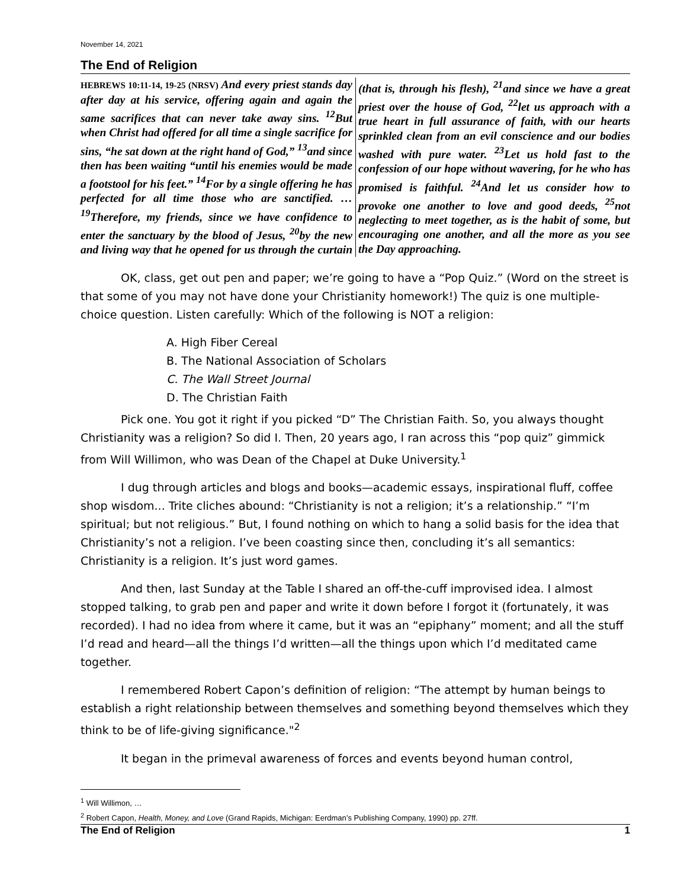November 14, 2021
The End of Religion
HEBREWS 10:11-14, 19-25 (NRSV) And every priest stands day after day at his service, offering again and again the same sacrifices that can never take away sins. <sup>12</sup>But when Christ had offered for all time a single sacrifice for sins, “he sat down at the right hand of God,” <sup>13</sup>and since then has been waiting “until his enemies would be made a footstool for his feet.” <sup>14</sup>For by a single offering he has perfected for all time those who are sanctified. …<sup>19</sup>Therefore, my friends, since we have confidence to enter the sanctuary by the blood of Jesus, <sup>20</sup>by the new and living way that he opened for us through the curtain (that is, through his flesh), <sup>21</sup>and since we have a great priest over the house of God, <sup>22</sup>let us approach with a true heart in full assurance of faith, with our hearts sprinkled clean from an evil conscience and our bodies washed with pure water. <sup>23</sup>Let us hold fast to the confession of our hope without wavering, for he who has promised is faithful. <sup>24</sup>And let us consider how to provoke one another to love and good deeds, <sup>25</sup>not neglecting to meet together, as is the habit of some, but encouraging one another, and all the more as you see the Day approaching.
OK, class, get out pen and paper; we’re going to have a “Pop Quiz.” (Word on the street is that some of you may not have done your Christianity homework!) The quiz is one multiple-choice question. Listen carefully: Which of the following is NOT a religion:
A. High Fiber Cereal
B. The National Association of Scholars
C. The Wall Street Journal
D. The Christian Faith
Pick one. You got it right if you picked “D” The Christian Faith. So, you always thought Christianity was a religion? So did I. Then, 20 years ago, I ran across this “pop quiz” gimmick from Will Willimon, who was Dean of the Chapel at Duke University.<sup>1</sup>
I dug through articles and blogs and books—academic essays, inspirational fluff, coffee shop wisdom... Trite cliches abound: “Christianity is not a religion; it’s a relationship.” “I’m spiritual; but not religious.” But, I found nothing on which to hang a solid basis for the idea that Christianity’s not a religion. I’ve been coasting since then, concluding it’s all semantics: Christianity is a religion. It’s just word games.
And then, last Sunday at the Table I shared an off-the-cuff improvised idea. I almost stopped talking, to grab pen and paper and write it down before I forgot it (fortunately, it was recorded). I had no idea from where it came, but it was an “epiphany” moment; and all the stuff I’d read and heard—all the things I’d written—all the things upon which I’d meditated came together.
I remembered Robert Capon’s definition of religion: “The attempt by human beings to establish a right relationship between themselves and something beyond themselves which they think to be of life-giving significance."<sup>2</sup>
It began in the primeval awareness of forces and events beyond human control,
<sup>1</sup> Will Willimon, …
<sup>2</sup> Robert Capon, Health, Money, and Love (Grand Rapids, Michigan: Eerdman’s Publishing Company, 1990) pp. 27ff.
The End of Religion 1